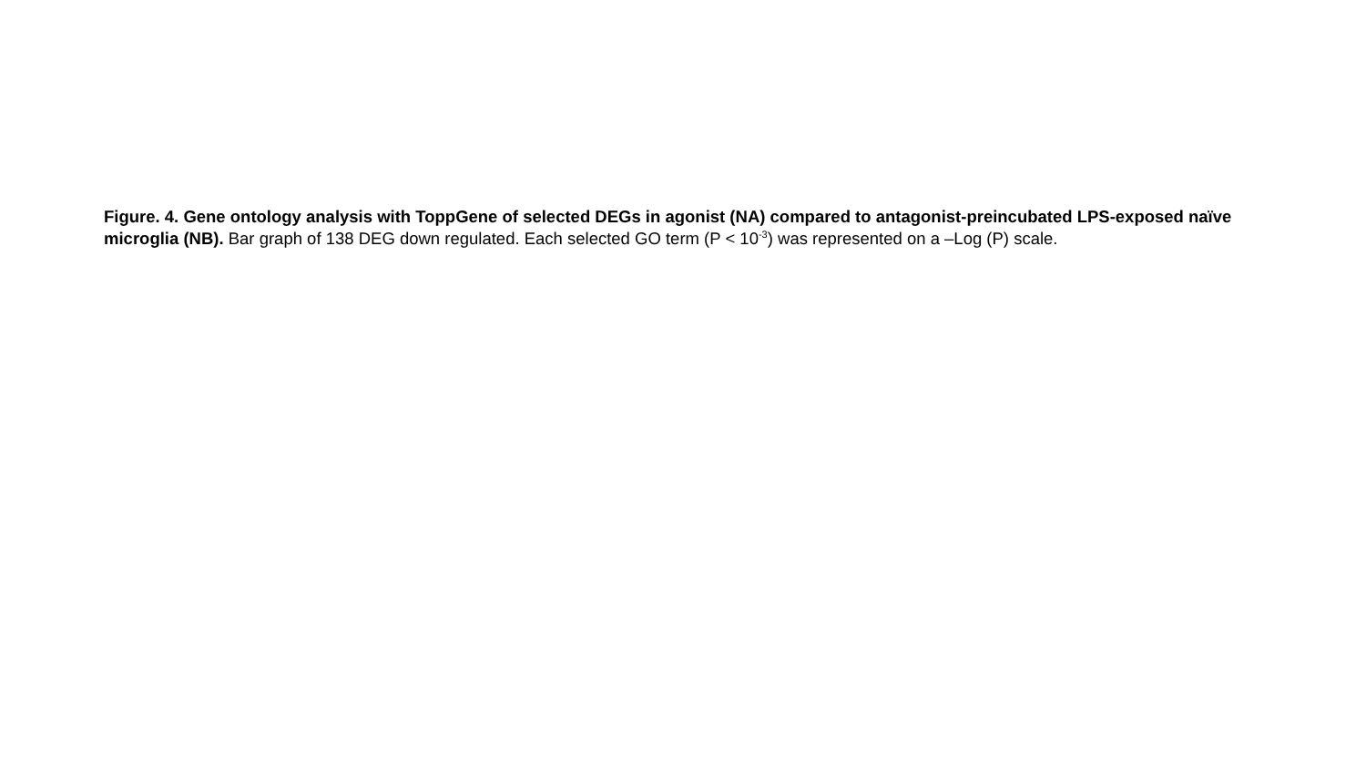Figure. 4. Gene ontology analysis with ToppGene of selected DEGs in agonist (NA) compared to antagonist-preincubated LPS-exposed naïve microglia (NB). Bar graph of 138 DEG down regulated. Each selected GO term (P < 10<sup>-3</sup>) was represented on a –Log (P) scale.